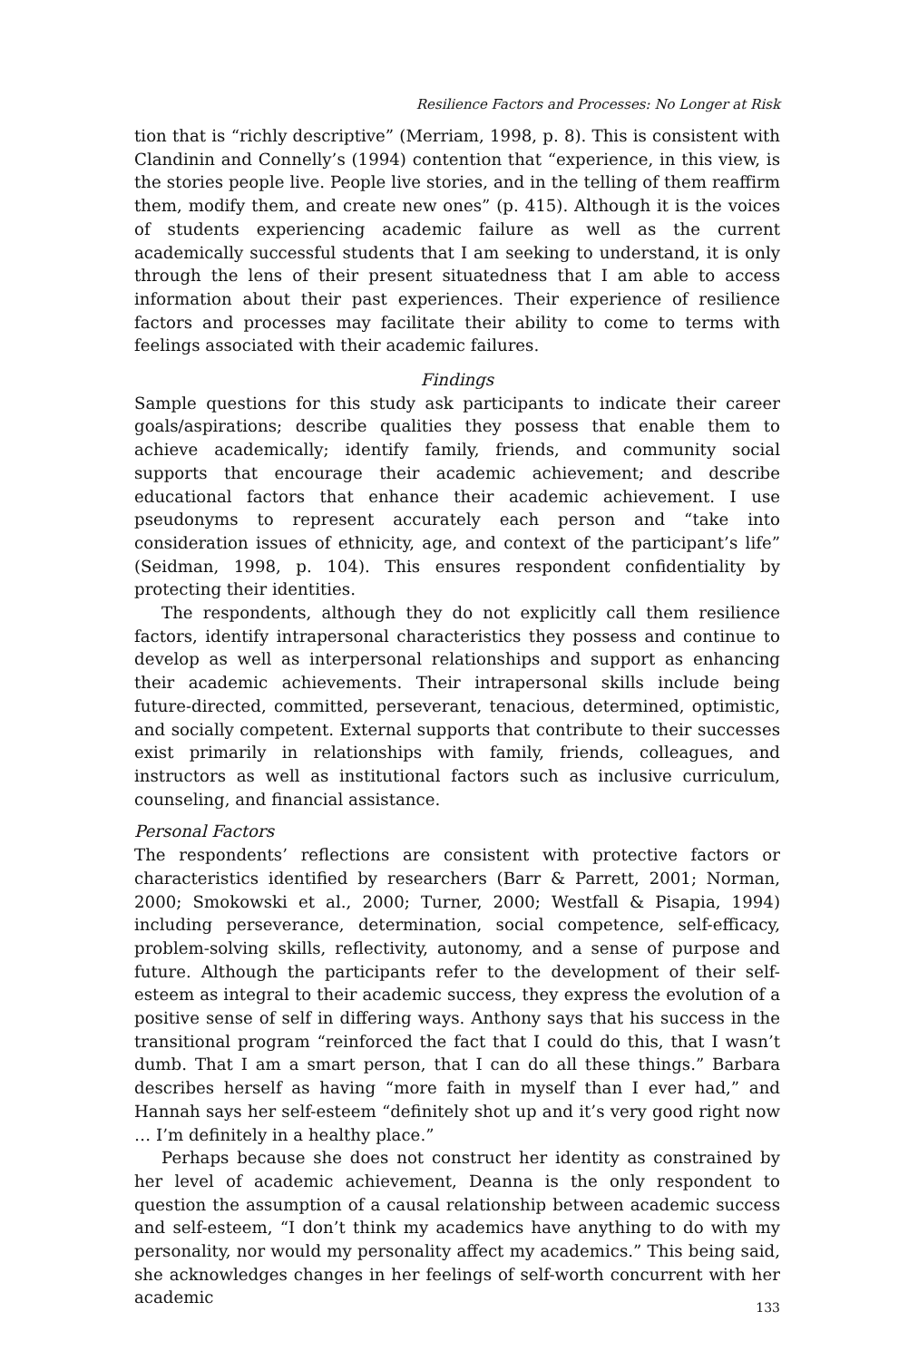Resilience Factors and Processes: No Longer at Risk
tion that is “richly descriptive” (Merriam, 1998, p. 8). This is consistent with Clandinin and Connelly’s (1994) contention that “experience, in this view, is the stories people live. People live stories, and in the telling of them reaffirm them, modify them, and create new ones” (p. 415). Although it is the voices of students experiencing academic failure as well as the current academically successful students that I am seeking to understand, it is only through the lens of their present situatedness that I am able to access information about their past experiences. Their experience of resilience factors and processes may facilitate their ability to come to terms with feelings associated with their academic failures.
Findings
Sample questions for this study ask participants to indicate their career goals/aspirations; describe qualities they possess that enable them to achieve academically; identify family, friends, and community social supports that encourage their academic achievement; and describe educational factors that enhance their academic achievement. I use pseudonyms to represent accurately each person and “take into consideration issues of ethnicity, age, and context of the participant’s life” (Seidman, 1998, p. 104). This ensures respondent confidentiality by protecting their identities.
The respondents, although they do not explicitly call them resilience factors, identify intrapersonal characteristics they possess and continue to develop as well as interpersonal relationships and support as enhancing their academic achievements. Their intrapersonal skills include being future-directed, committed, perseverant, tenacious, determined, optimistic, and socially competent. External supports that contribute to their successes exist primarily in relationships with family, friends, colleagues, and instructors as well as institutional factors such as inclusive curriculum, counseling, and financial assistance.
Personal Factors
The respondents’ reflections are consistent with protective factors or characteristics identified by researchers (Barr & Parrett, 2001; Norman, 2000; Smokowski et al., 2000; Turner, 2000; Westfall & Pisapia, 1994) including perseverance, determination, social competence, self-efficacy, problem-solving skills, reflectivity, autonomy, and a sense of purpose and future. Although the participants refer to the development of their self-esteem as integral to their academic success, they express the evolution of a positive sense of self in differing ways. Anthony says that his success in the transitional program “reinforced the fact that I could do this, that I wasn’t dumb. That I am a smart person, that I can do all these things.” Barbara describes herself as having “more faith in myself than I ever had,” and Hannah says her self-esteem “definitely shot up and it’s very good right now … I’m definitely in a healthy place.”
Perhaps because she does not construct her identity as constrained by her level of academic achievement, Deanna is the only respondent to question the assumption of a causal relationship between academic success and self-esteem, “I don’t think my academics have anything to do with my personality, nor would my personality affect my academics.” This being said, she acknowledges changes in her feelings of self-worth concurrent with her academic
133